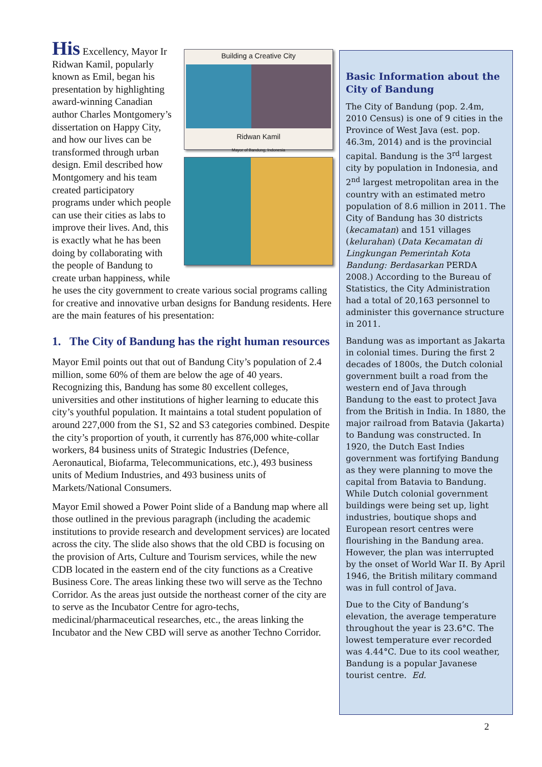Building a Creative City
Ridwan Kamil
Mayor of Bandung, Indonesia
His Excellency, Mayor Ir Ridwan Kamil, popularly known as Emil, began his presentation by highlighting award-winning Canadian author Charles Montgomery’s dissertation on Happy City, and how our lives can be transformed through urban design. Emil described how Montgomery and his team created participatory programs under which people can use their cities as labs to improve their lives. And, this is exactly what he has been doing by collaborating with the people of Bandung to create urban happiness, while he uses the city government to create various social programs calling for creative and innovative urban designs for Bandung residents. Here are the main features of his presentation:
1. The City of Bandung has the right human resources
Mayor Emil points out that out of Bandung City’s population of 2.4 million, some 60% of them are below the age of 40 years. Recognizing this, Bandung has some 80 excellent colleges, universities and other institutions of higher learning to educate this city’s youthful population. It maintains a total student population of around 227,000 from the S1, S2 and S3 categories combined. Despite the city’s proportion of youth, it currently has 876,000 white-collar workers, 84 business units of Strategic Industries (Defence, Aeronautical, Biofarma, Telecommunications, etc.), 493 business units of Medium Industries, and 493 business units of Markets/National Consumers.
Mayor Emil showed a Power Point slide of a Bandung map where all those outlined in the previous paragraph (including the academic institutions to provide research and development services) are located across the city. The slide also shows that the old CBD is focusing on the provision of Arts, Culture and Tourism services, while the new CDB located in the eastern end of the city functions as a Creative Business Core. The areas linking these two will serve as the Techno Corridor. As the areas just outside the northeast corner of the city are to serve as the Incubator Centre for agro-techs, medicinal/pharmaceutical researches, etc., the areas linking the Incubator and the New CBD will serve as another Techno Corridor.
Basic Information about the City of Bandung
The City of Bandung (pop. 2.4m, 2010 Census) is one of 9 cities in the Province of West Java (est. pop. 46.3m, 2014) and is the provincial capital. Bandung is the 3<sup>rd</sup> largest city by population in Indonesia, and 2<sup>nd</sup> largest metropolitan area in the country with an estimated metro population of 8.6 million in 2011. The City of Bandung has 30 districts (kecamatan) and 151 villages (kelurahan) (Data Kecamatan di Lingkungan Pemerintah Kota Bandung: Berdasarkan PERDA 2008.) According to the Bureau of Statistics, the City Administration had a total of 20,163 personnel to administer this governance structure in 2011.
Bandung was as important as Jakarta in colonial times. During the first 2 decades of 1800s, the Dutch colonial government built a road from the western end of Java through Bandung to the east to protect Java from the British in India. In 1880, the major railroad from Batavia (Jakarta) to Bandung was constructed. In 1920, the Dutch East Indies government was fortifying Bandung as they were planning to move the capital from Batavia to Bandung. While Dutch colonial government buildings were being set up, light industries, boutique shops and European resort centres were flourishing in the Bandung area. However, the plan was interrupted by the onset of World War II. By April 1946, the British military command was in full control of Java.
Due to the City of Bandung’s elevation, the average temperature throughout the year is 23.6°C. The lowest temperature ever recorded was 4.44°C. Due to its cool weather, Bandung is a popular Javanese tourist centre. Ed.
2